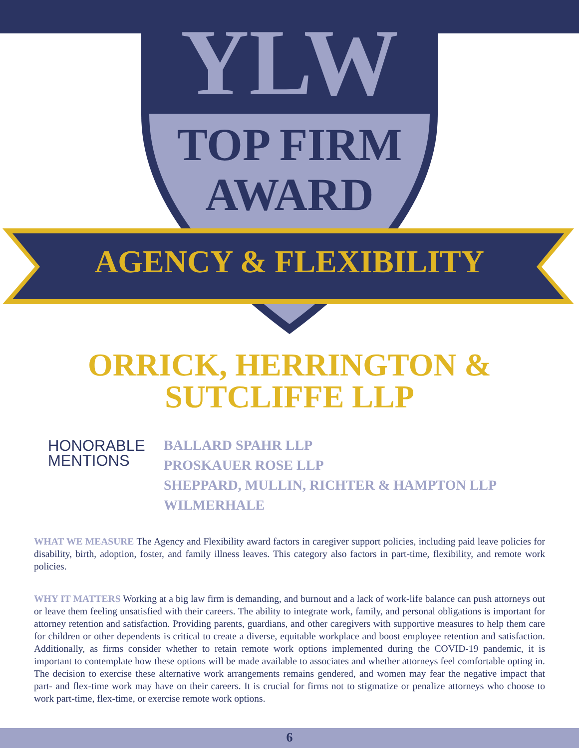YLW
TOP FIRM
AWARD
AGENCY & FLEXIBILITY
ORRICK, HERRINGTON &
SUTCLIFFE LLP
HONORABLE
MENTIONS
BALLARD SPAHR LLP
PROSKAUER ROSE LLP
SHEPPARD, MULLIN, RICHTER & HAMPTON LLP
WILMERHALE
WHAT WE MEASURE The Agency and Flexibility award factors in caregiver support policies, including paid leave policies for disability, birth, adoption, foster, and family illness leaves. This category also factors in part-time, flexibility, and remote work policies.
WHY IT MATTERS Working at a big law firm is demanding, and burnout and a lack of work-life balance can push attorneys out or leave them feeling unsatisfied with their careers. The ability to integrate work, family, and personal obligations is important for attorney retention and satisfaction. Providing parents, guardians, and other caregivers with supportive measures to help them care for children or other dependents is critical to create a diverse, equitable workplace and boost employee retention and satisfaction. Additionally, as firms consider whether to retain remote work options implemented during the COVID-19 pandemic, it is important to contemplate how these options will be made available to associates and whether attorneys feel comfortable opting in. The decision to exercise these alternative work arrangements remains gendered, and women may fear the negative impact that part- and flex-time work may have on their careers. It is crucial for firms not to stigmatize or penalize attorneys who choose to work part-time, flex-time, or exercise remote work options.
6